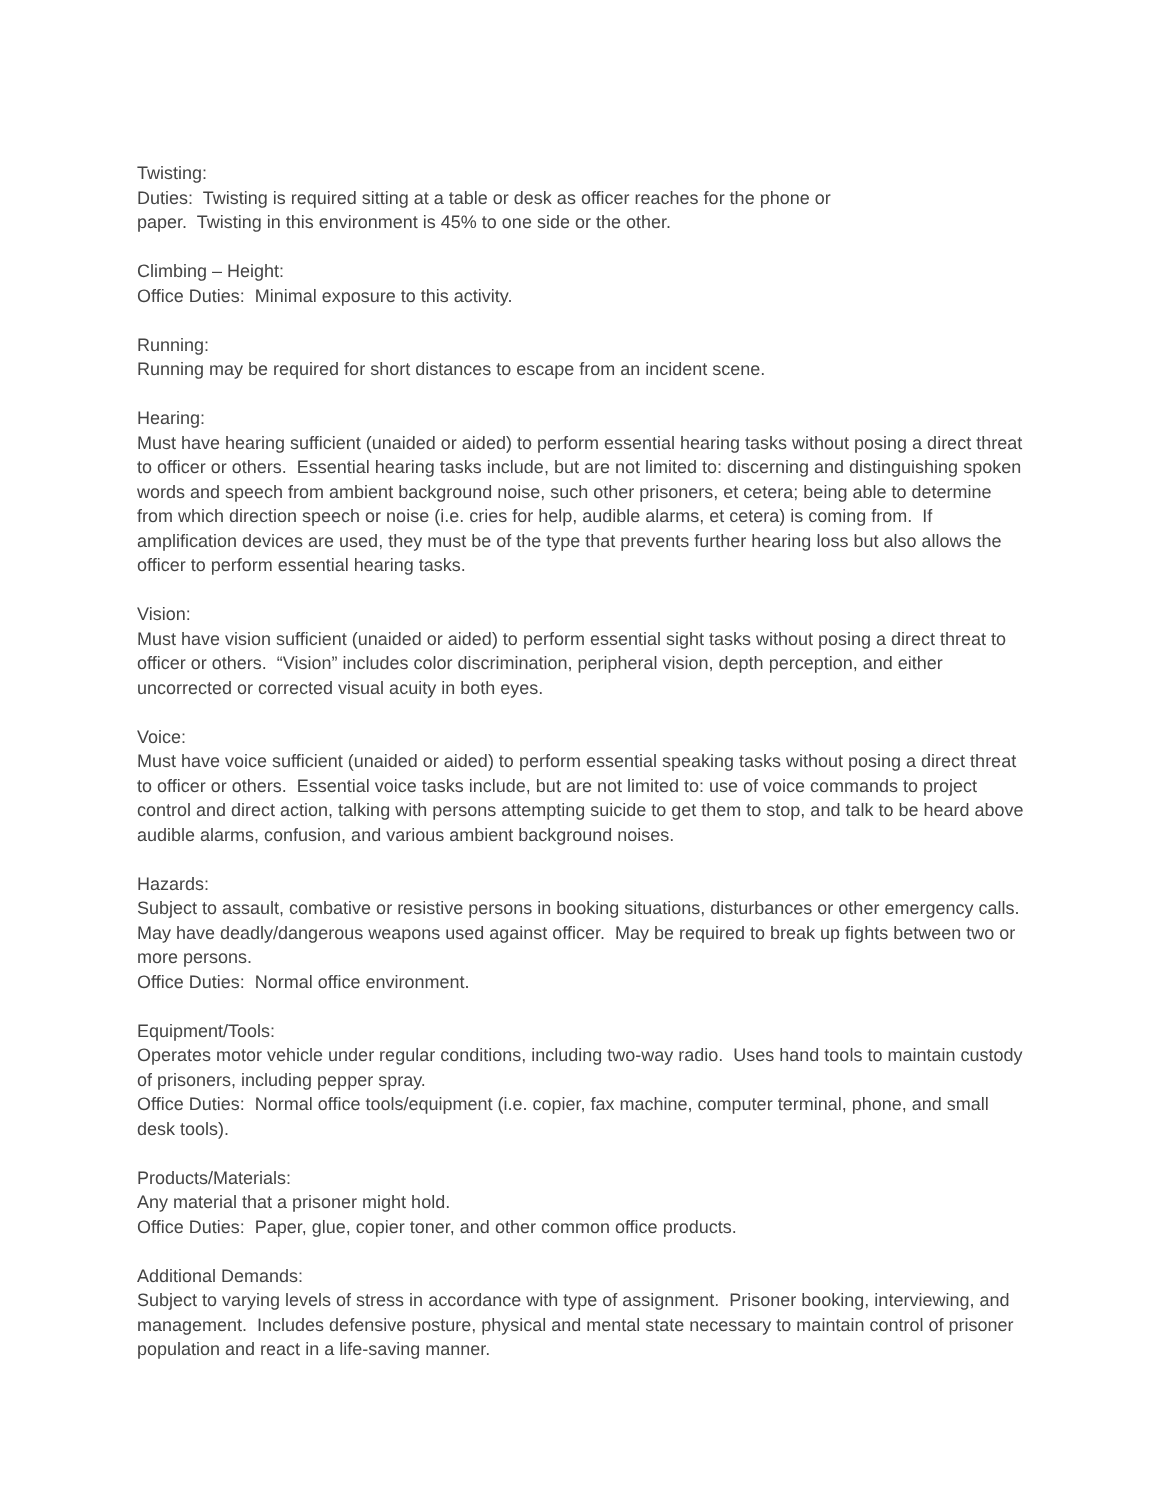Twisting:
Duties: Twisting is required sitting at a table or desk as officer reaches for the phone or
paper. Twisting in this environment is 45% to one side or the other.
Climbing – Height:
Office Duties: Minimal exposure to this activity.
Running:
Running may be required for short distances to escape from an incident scene.
Hearing:
Must have hearing sufficient (unaided or aided) to perform essential hearing tasks without posing a direct threat to officer or others. Essential hearing tasks include, but are not limited to: discerning and distinguishing spoken words and speech from ambient background noise, such other prisoners, et cetera; being able to determine from which direction speech or noise (i.e. cries for help, audible alarms, et cetera) is coming from. If amplification devices are used, they must be of the type that prevents further hearing loss but also allows the officer to perform essential hearing tasks.
Vision:
Must have vision sufficient (unaided or aided) to perform essential sight tasks without posing a direct threat to officer or others. “Vision” includes color discrimination, peripheral vision, depth perception, and either uncorrected or corrected visual acuity in both eyes.
Voice:
Must have voice sufficient (unaided or aided) to perform essential speaking tasks without posing a direct threat to officer or others. Essential voice tasks include, but are not limited to: use of voice commands to project control and direct action, talking with persons attempting suicide to get them to stop, and talk to be heard above audible alarms, confusion, and various ambient background noises.
Hazards:
Subject to assault, combative or resistive persons in booking situations, disturbances or other emergency calls. May have deadly/dangerous weapons used against officer. May be required to break up fights between two or more persons.
Office Duties: Normal office environment.
Equipment/Tools:
Operates motor vehicle under regular conditions, including two-way radio. Uses hand tools to maintain custody of prisoners, including pepper spray.
Office Duties: Normal office tools/equipment (i.e. copier, fax machine, computer terminal, phone, and small desk tools).
Products/Materials:
Any material that a prisoner might hold.
Office Duties: Paper, glue, copier toner, and other common office products.
Additional Demands:
Subject to varying levels of stress in accordance with type of assignment. Prisoner booking, interviewing, and management. Includes defensive posture, physical and mental state necessary to maintain control of prisoner population and react in a life-saving manner.